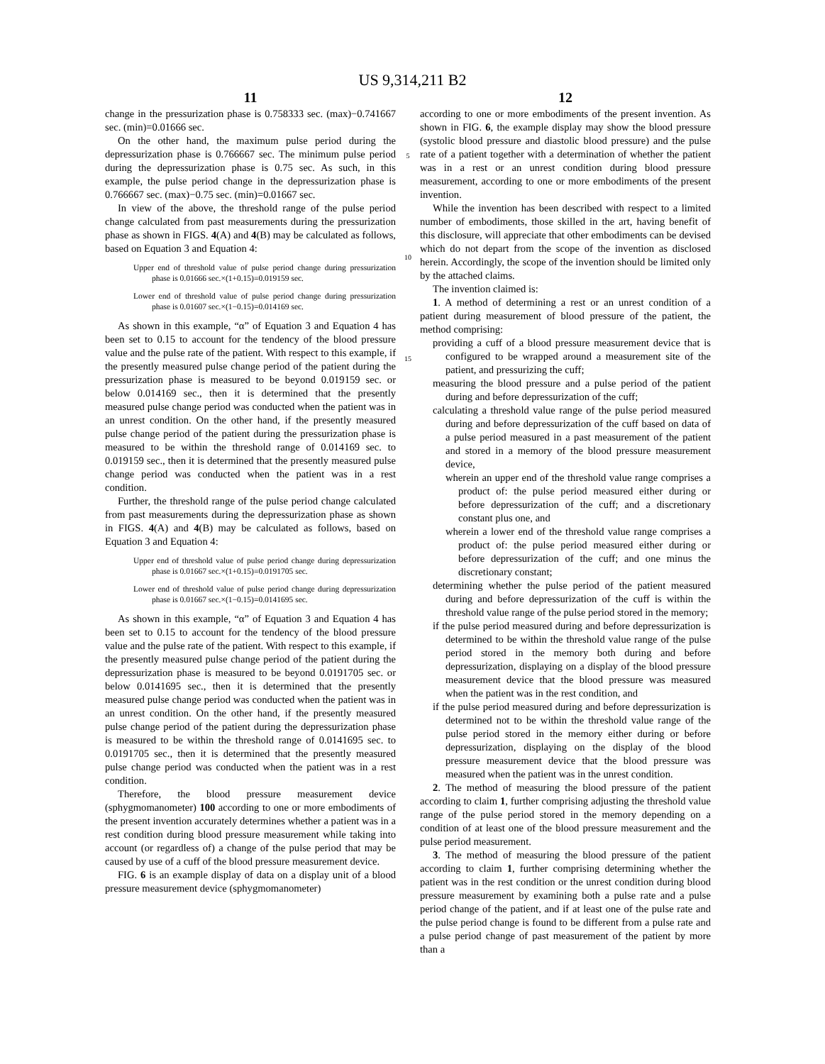US 9,314,211 B2
11
change in the pressurization phase is 0.758333 sec. (max)−0.741667 sec. (min)=0.01666 sec.
On the other hand, the maximum pulse period during the depressurization phase is 0.766667 sec. The minimum pulse period during the depressurization phase is 0.75 sec. As such, in this example, the pulse period change in the depressurization phase is 0.766667 sec. (max)−0.75 sec. (min)=0.01667 sec.
In view of the above, the threshold range of the pulse period change calculated from past measurements during the pressurization phase as shown in FIGS. 4(A) and 4(B) may be calculated as follows, based on Equation 3 and Equation 4:
Upper end of threshold value of pulse period change during pressurization phase is 0.01666 sec.×(1+0.15)=0.019159 sec.
Lower end of threshold value of pulse period change during pressurization phase is 0.01607 sec.×(1−0.15)=0.014169 sec.
As shown in this example, “α” of Equation 3 and Equation 4 has been set to 0.15 to account for the tendency of the blood pressure value and the pulse rate of the patient. With respect to this example, if the presently measured pulse change period of the patient during the pressurization phase is measured to be beyond 0.019159 sec. or below 0.014169 sec., then it is determined that the presently measured pulse change period was conducted when the patient was in an unrest condition. On the other hand, if the presently measured pulse change period of the patient during the pressurization phase is measured to be within the threshold range of 0.014169 sec. to 0.019159 sec., then it is determined that the presently measured pulse change period was conducted when the patient was in a rest condition.
Further, the threshold range of the pulse period change calculated from past measurements during the depressurization phase as shown in FIGS. 4(A) and 4(B) may be calculated as follows, based on Equation 3 and Equation 4:
Upper end of threshold value of pulse period change during depressurization phase is 0.01667 sec.×(1+0.15)=0.0191705 sec.
Lower end of threshold value of pulse period change during depressurization phase is 0.01667 sec.×(1−0.15)=0.0141695 sec.
As shown in this example, “α” of Equation 3 and Equation 4 has been set to 0.15 to account for the tendency of the blood pressure value and the pulse rate of the patient. With respect to this example, if the presently measured pulse change period of the patient during the depressurization phase is measured to be beyond 0.0191705 sec. or below 0.0141695 sec., then it is determined that the presently measured pulse change period was conducted when the patient was in an unrest condition. On the other hand, if the presently measured pulse change period of the patient during the depressurization phase is measured to be within the threshold range of 0.0141695 sec. to 0.0191705 sec., then it is determined that the presently measured pulse change period was conducted when the patient was in a rest condition.
Therefore, the blood pressure measurement device (sphygmomanometer) 100 according to one or more embodiments of the present invention accurately determines whether a patient was in a rest condition during blood pressure measurement while taking into account (or regardless of) a change of the pulse period that may be caused by use of a cuff of the blood pressure measurement device.
FIG. 6 is an example display of data on a display unit of a blood pressure measurement device (sphygmomanometer)
5
10
15
12
according to one or more embodiments of the present invention. As shown in FIG. 6, the example display may show the blood pressure (systolic blood pressure and diastolic blood pressure) and the pulse rate of a patient together with a determination of whether the patient was in a rest or an unrest condition during blood pressure measurement, according to one or more embodiments of the present invention.
While the invention has been described with respect to a limited number of embodiments, those skilled in the art, having benefit of this disclosure, will appreciate that other embodiments can be devised which do not depart from the scope of the invention as disclosed herein. Accordingly, the scope of the invention should be limited only by the attached claims.
The invention claimed is:
1. A method of determining a rest or an unrest condition of a patient during measurement of blood pressure of the patient, the method comprising:
providing a cuff of a blood pressure measurement device that is configured to be wrapped around a measurement site of the patient, and pressurizing the cuff;
measuring the blood pressure and a pulse period of the patient during and before depressurization of the cuff;
calculating a threshold value range of the pulse period measured during and before depressurization of the cuff based on data of a pulse period measured in a past measurement of the patient and stored in a memory of the blood pressure measurement device,
wherein an upper end of the threshold value range comprises a product of: the pulse period measured either during or before depressurization of the cuff; and a discretionary constant plus one, and
wherein a lower end of the threshold value range comprises a product of: the pulse period measured either during or before depressurization of the cuff; and one minus the discretionary constant;
determining whether the pulse period of the patient measured during and before depressurization of the cuff is within the threshold value range of the pulse period stored in the memory;
if the pulse period measured during and before depressurization is determined to be within the threshold value range of the pulse period stored in the memory both during and before depressurization, displaying on a display of the blood pressure measurement device that the blood pressure was measured when the patient was in the rest condition, and
if the pulse period measured during and before depressurization is determined not to be within the threshold value range of the pulse period stored in the memory either during or before depressurization, displaying on the display of the blood pressure measurement device that the blood pressure was measured when the patient was in the unrest condition.
2. The method of measuring the blood pressure of the patient according to claim 1, further comprising adjusting the threshold value range of the pulse period stored in the memory depending on a condition of at least one of the blood pressure measurement and the pulse period measurement.
3. The method of measuring the blood pressure of the patient according to claim 1, further comprising determining whether the patient was in the rest condition or the unrest condition during blood pressure measurement by examining both a pulse rate and a pulse period change of the patient, and if at least one of the pulse rate and the pulse period change is found to be different from a pulse rate and a pulse period change of past measurement of the patient by more than a